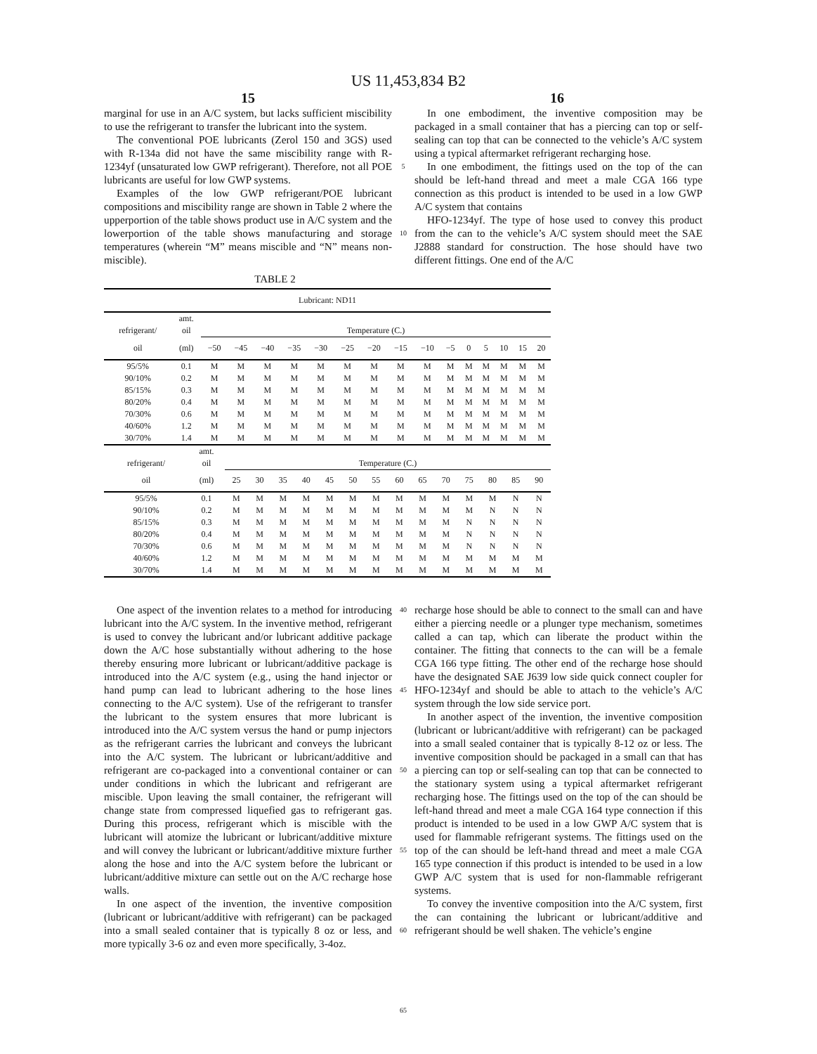US 11,453,834 B2
15 16
marginal for use in an A/C system, but lacks sufficient miscibility to use the refrigerant to transfer the lubricant into the system.
The conventional POE lubricants (Zerol 150 and 3GS) used with R-134a did not have the same miscibility range with R-1234yf (unsaturated low GWP refrigerant). Therefore, not all POE lubricants are useful for low GWP systems.
Examples of the low GWP refrigerant/POE lubricant compositions and miscibility range are shown in Table 2 where the upperportion of the table shows product use in A/C system and the lowerportion of the table shows manufacturing and storage temperatures (wherein “M” means miscible and “N” means non-miscible).
5
10
In one embodiment, the inventive composition may be packaged in a small container that has a piercing can top or self-sealing can top that can be connected to the vehicle’s A/C system using a typical aftermarket refrigerant recharging hose.
In one embodiment, the fittings used on the top of the can should be left-hand thread and meet a male CGA 166 type connection as this product is intended to be used in a low GWP A/C system that contains
HFO-1234yf. The type of hose used to convey this product from the can to the vehicle’s A/C system should meet the SAE J2888 standard for construction. The hose should have two different fittings. One end of the A/C
TABLE 2
| Lubricant: ND11 | | | | | | | | | | | | | | | | |
| | amt. | | | | | | | | | | | | | | | |
| refrigerant/ | oil | Temperature (C.) | | | | | | | | | | | | | | |
| oil | (ml) | −50 | −45 | −40 | −35 | −30 | −25 | −20 | −15 | −10 | −5 | 0 | 5 | 10 | 15 | 20 |
| 95/5% | 0.1 | M | M | M | M | M | M | M | M | M | M | M | M | M | M | M |
| 90/10% | 0.2 | M | M | M | M | M | M | M | M | M | M | M | M | M | M | M |
| 85/15% | 0.3 | M | M | M | M | M | M | M | M | M | M | M | M | M | M | M |
| 80/20% | 0.4 | M | M | M | M | M | M | M | M | M | M | M | M | M | M | M |
| 70/30% | 0.6 | M | M | M | M | M | M | M | M | M | M | M | M | M | M | M |
| 40/60% | 1.2 | M | M | M | M | M | M | M | M | M | M | M | M | M | M | M |
| 30/70% | 1.4 | M | M | M | M | M | M | M | M | M | M | M | M | M | M | M |
| | amt. | | | | | | | | | | | | | | |
| refrigerant/ | oil | Temperature (C.) | | | | | | | | | | | | | |
| oil | (ml) | 25 | 30 | 35 | 40 | 45 | 50 | 55 | 60 | 65 | 70 | 75 | 80 | 85 | 90 |
| 95/5% | 0.1 | M | M | M | M | M | M | M | M | M | M | M | M | N | N |
| 90/10% | 0.2 | M | M | M | M | M | M | M | M | M | M | M | N | N | N |
| 85/15% | 0.3 | M | M | M | M | M | M | M | M | M | M | N | N | N | N |
| 80/20% | 0.4 | M | M | M | M | M | M | M | M | M | M | N | N | N | N |
| 70/30% | 0.6 | M | M | M | M | M | M | M | M | M | M | N | N | N | N |
| 40/60% | 1.2 | M | M | M | M | M | M | M | M | M | M | M | M | M | M |
| 30/70% | 1.4 | M | M | M | M | M | M | M | M | M | M | M | M | M | M |
One aspect of the invention relates to a method for introducing lubricant into the A/C system. In the inventive method, refrigerant is used to convey the lubricant and/or lubricant additive package down the A/C hose substantially without adhering to the hose thereby ensuring more lubricant or lubricant/additive package is introduced into the A/C system (e.g., using the hand injector or hand pump can lead to lubricant adhering to the hose lines connecting to the A/C system). Use of the refrigerant to transfer the lubricant to the system ensures that more lubricant is introduced into the A/C system versus the hand or pump injectors as the refrigerant carries the lubricant and conveys the lubricant into the A/C system. The lubricant or lubricant/additive and refrigerant are co-packaged into a conventional container or can under conditions in which the lubricant and refrigerant are miscible. Upon leaving the small container, the refrigerant will change state from compressed liquefied gas to refrigerant gas. During this process, refrigerant which is miscible with the lubricant will atomize the lubricant or lubricant/additive mixture and will convey the lubricant or lubricant/additive mixture further along the hose and into the A/C system before the lubricant or lubricant/additive mixture can settle out on the A/C recharge hose walls.
In one aspect of the invention, the inventive composition (lubricant or lubricant/additive with refrigerant) can be packaged into a small sealed container that is typically 8 oz or less, and more typically 3-6 oz and even more specifically, 3-4oz.
40
45
50
55
60
65
recharge hose should be able to connect to the small can and have either a piercing needle or a plunger type mechanism, sometimes called a can tap, which can liberate the product within the container. The fitting that connects to the can will be a female CGA 166 type fitting. The other end of the recharge hose should have the designated SAE J639 low side quick connect coupler for HFO-1234yf and should be able to attach to the vehicle’s A/C system through the low side service port.
In another aspect of the invention, the inventive composition (lubricant or lubricant/additive with refrigerant) can be packaged into a small sealed container that is typically 8-12 oz or less. The inventive composition should be packaged in a small can that has a piercing can top or self-sealing can top that can be connected to the stationary system using a typical aftermarket refrigerant recharging hose. The fittings used on the top of the can should be left-hand thread and meet a male CGA 164 type connection if this product is intended to be used in a low GWP A/C system that is used for flammable refrigerant systems. The fittings used on the top of the can should be left-hand thread and meet a male CGA 165 type connection if this product is intended to be used in a low GWP A/C system that is used for non-flammable refrigerant systems.
To convey the inventive composition into the A/C system, first the can containing the lubricant or lubricant/additive and refrigerant should be well shaken. The vehicle’s engine